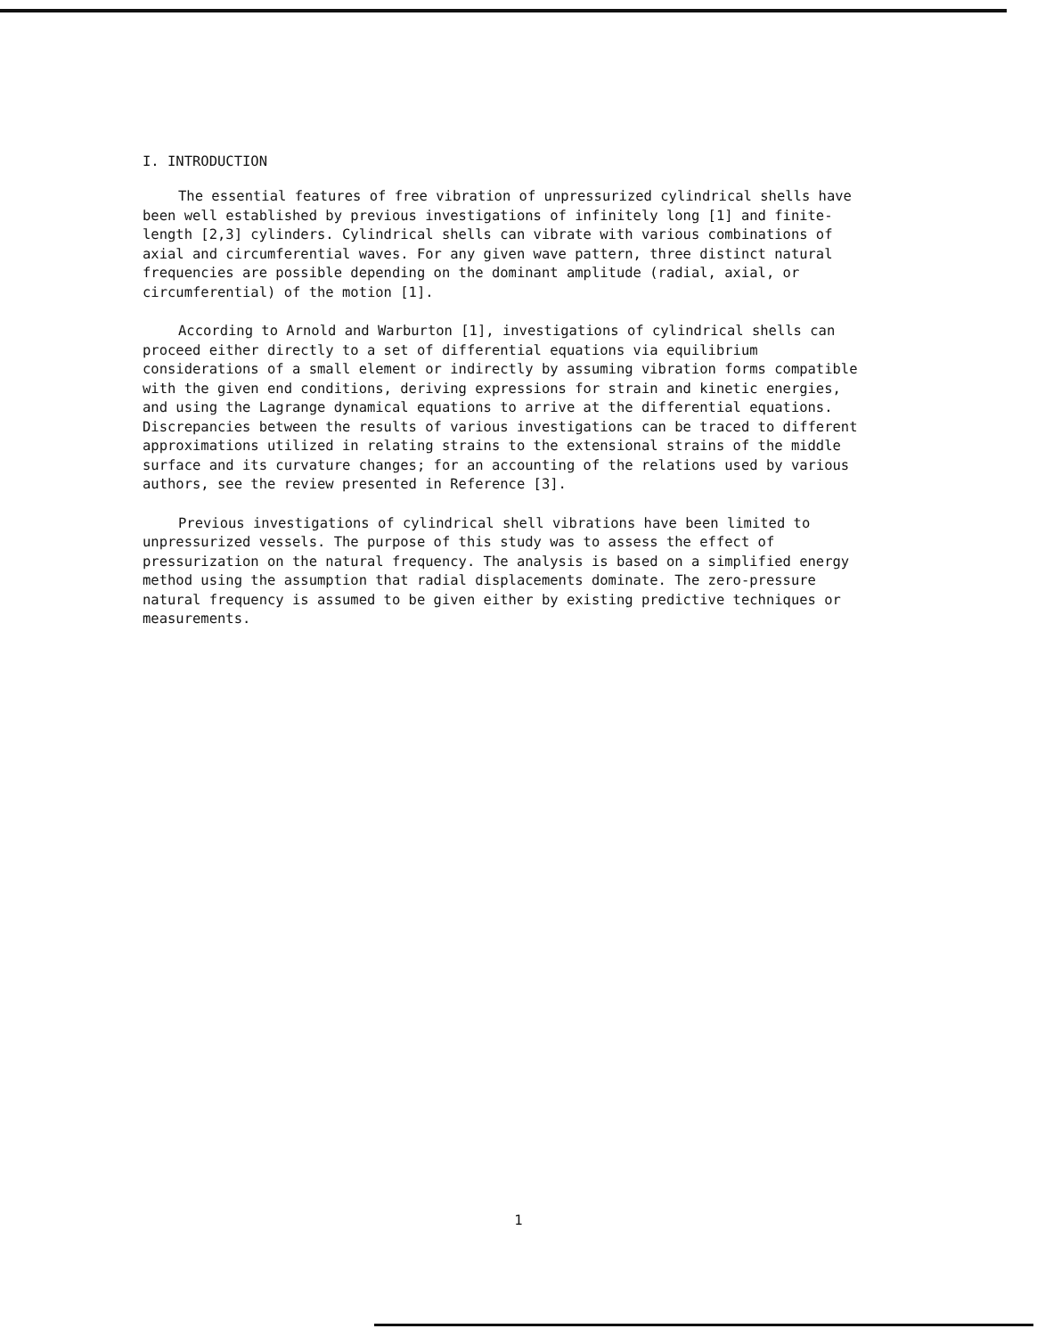I. INTRODUCTION
The essential features of free vibration of unpressurized cylindrical shells have been well established by previous investigations of infinitely long [1] and finite-length [2,3] cylinders. Cylindrical shells can vibrate with various combinations of axial and circumferential waves. For any given wave pattern, three distinct natural frequencies are possible depending on the dominant amplitude (radial, axial, or circumferential) of the motion [1].
According to Arnold and Warburton [1], investigations of cylindrical shells can proceed either directly to a set of differential equations via equilibrium considerations of a small element or indirectly by assuming vibration forms compatible with the given end conditions, deriving expressions for strain and kinetic energies, and using the Lagrange dynamical equations to arrive at the differential equations. Discrepancies between the results of various investigations can be traced to different approximations utilized in relating strains to the extensional strains of the middle surface and its curvature changes; for an accounting of the relations used by various authors, see the review presented in Reference [3].
Previous investigations of cylindrical shell vibrations have been limited to unpressurized vessels. The purpose of this study was to assess the effect of pressurization on the natural frequency. The analysis is based on a simplified energy method using the assumption that radial displacements dominate. The zero-pressure natural frequency is assumed to be given either by existing predictive techniques or measurements.
1